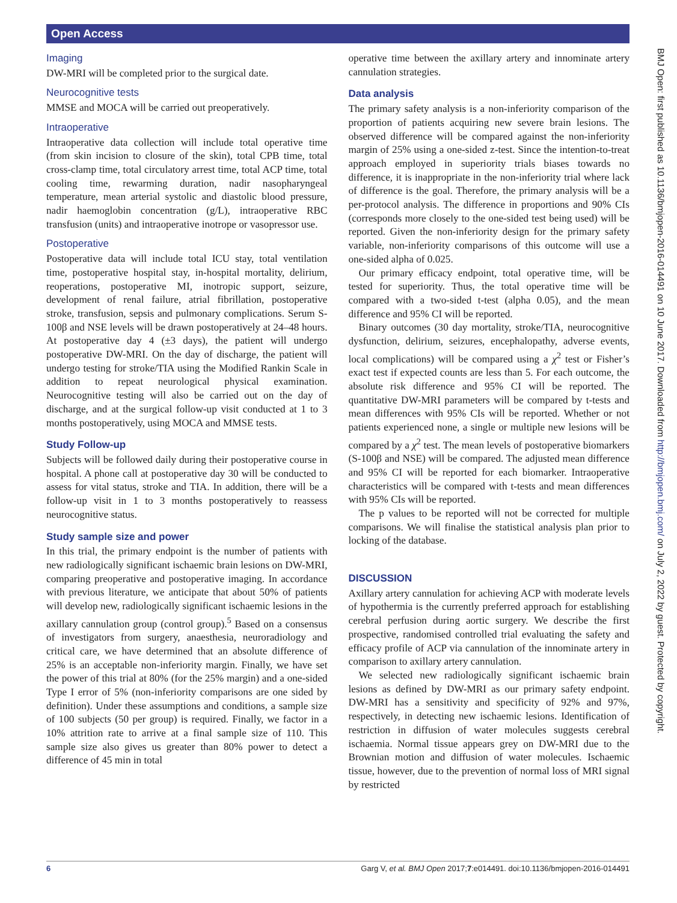Open Access
Imaging
DW-MRI will be completed prior to the surgical date.
Neurocognitive tests
MMSE and MOCA will be carried out preoperatively.
Intraoperative
Intraoperative data collection will include total operative time (from skin incision to closure of the skin), total CPB time, total cross-clamp time, total circulatory arrest time, total ACP time, total cooling time, rewarming duration, nadir nasopharyngeal temperature, mean arterial systolic and diastolic blood pressure, nadir haemoglobin concentration (g/L), intraoperative RBC transfusion (units) and intraoperative inotrope or vasopressor use.
Postoperative
Postoperative data will include total ICU stay, total ventilation time, postoperative hospital stay, in-hospital mortality, delirium, reoperations, postoperative MI, inotropic support, seizure, development of renal failure, atrial fibrillation, postoperative stroke, transfusion, sepsis and pulmonary complications. Serum S-100β and NSE levels will be drawn postoperatively at 24–48 hours. At postoperative day 4 (±3 days), the patient will undergo postoperative DW-MRI. On the day of discharge, the patient will undergo testing for stroke/TIA using the Modified Rankin Scale in addition to repeat neurological physical examination. Neurocognitive testing will also be carried out on the day of discharge, and at the surgical follow-up visit conducted at 1 to 3 months postoperatively, using MOCA and MMSE tests.
Study Follow-up
Subjects will be followed daily during their postoperative course in hospital. A phone call at postoperative day 30 will be conducted to assess for vital status, stroke and TIA. In addition, there will be a follow-up visit in 1 to 3 months postoperatively to reassess neurocognitive status.
Study sample size and power
In this trial, the primary endpoint is the number of patients with new radiologically significant ischaemic brain lesions on DW-MRI, comparing preoperative and postoperative imaging. In accordance with previous literature, we anticipate that about 50% of patients will develop new, radiologically significant ischaemic lesions in the axillary cannulation group (control group).<sup>5</sup> Based on a consensus of investigators from surgery, anaesthesia, neuroradiology and critical care, we have determined that an absolute difference of 25% is an acceptable non-inferiority margin. Finally, we have set the power of this trial at 80% (for the 25% margin) and a one-sided Type I error of 5% (non-inferiority comparisons are one sided by definition). Under these assumptions and conditions, a sample size of 100 subjects (50 per group) is required. Finally, we factor in a 10% attrition rate to arrive at a final sample size of 110. This sample size also gives us greater than 80% power to detect a difference of 45 min in total
operative time between the axillary artery and innominate artery cannulation strategies.
Data analysis
The primary safety analysis is a non-inferiority comparison of the proportion of patients acquiring new severe brain lesions. The observed difference will be compared against the non-inferiority margin of 25% using a one-sided z-test. Since the intention-to-treat approach employed in superiority trials biases towards no difference, it is inappropriate in the non-inferiority trial where lack of difference is the goal. Therefore, the primary analysis will be a per-protocol analysis. The difference in proportions and 90% CIs (corresponds more closely to the one-sided test being used) will be reported. Given the non-inferiority design for the primary safety variable, non-inferiority comparisons of this outcome will use a one-sided alpha of 0.025.
Our primary efficacy endpoint, total operative time, will be tested for superiority. Thus, the total operative time will be compared with a two-sided t-test (alpha 0.05), and the mean difference and 95% CI will be reported.
Binary outcomes (30 day mortality, stroke/TIA, neurocognitive dysfunction, delirium, seizures, encephalopathy, adverse events, local complications) will be compared using a χ<sup>2</sup> test or Fisher’s exact test if expected counts are less than 5. For each outcome, the absolute risk difference and 95% CI will be reported. The quantitative DW-MRI parameters will be compared by t-tests and mean differences with 95% CIs will be reported. Whether or not patients experienced none, a single or multiple new lesions will be compared by a χ<sup>2</sup> test. The mean levels of postoperative biomarkers (S-100β and NSE) will be compared. The adjusted mean difference and 95% CI will be reported for each biomarker. Intraoperative characteristics will be compared with t-tests and mean differences with 95% CIs will be reported.
The p values to be reported will not be corrected for multiple comparisons. We will finalise the statistical analysis plan prior to locking of the database.
DISCUSSION
Axillary artery cannulation for achieving ACP with moderate levels of hypothermia is the currently preferred approach for establishing cerebral perfusion during aortic surgery. We describe the first prospective, randomised controlled trial evaluating the safety and efficacy profile of ACP via cannulation of the innominate artery in comparison to axillary artery cannulation.
We selected new radiologically significant ischaemic brain lesions as defined by DW-MRI as our primary safety endpoint. DW-MRI has a sensitivity and specificity of 92% and 97%, respectively, in detecting new ischaemic lesions. Identification of restriction in diffusion of water molecules suggests cerebral ischaemia. Normal tissue appears grey on DW-MRI due to the Brownian motion and diffusion of water molecules. Ischaemic tissue, however, due to the prevention of normal loss of MRI signal by restricted
BMJ Open: first published as 10.1136/bmjopen-2016-014491 on 10 June 2017. Downloaded from http://bmjopen.bmj.com/ on July 2, 2022 by guest. Protected by copyright.
6 Garg V, et al. BMJ Open 2017;7:e014491. doi:10.1136/bmjopen-2016-014491